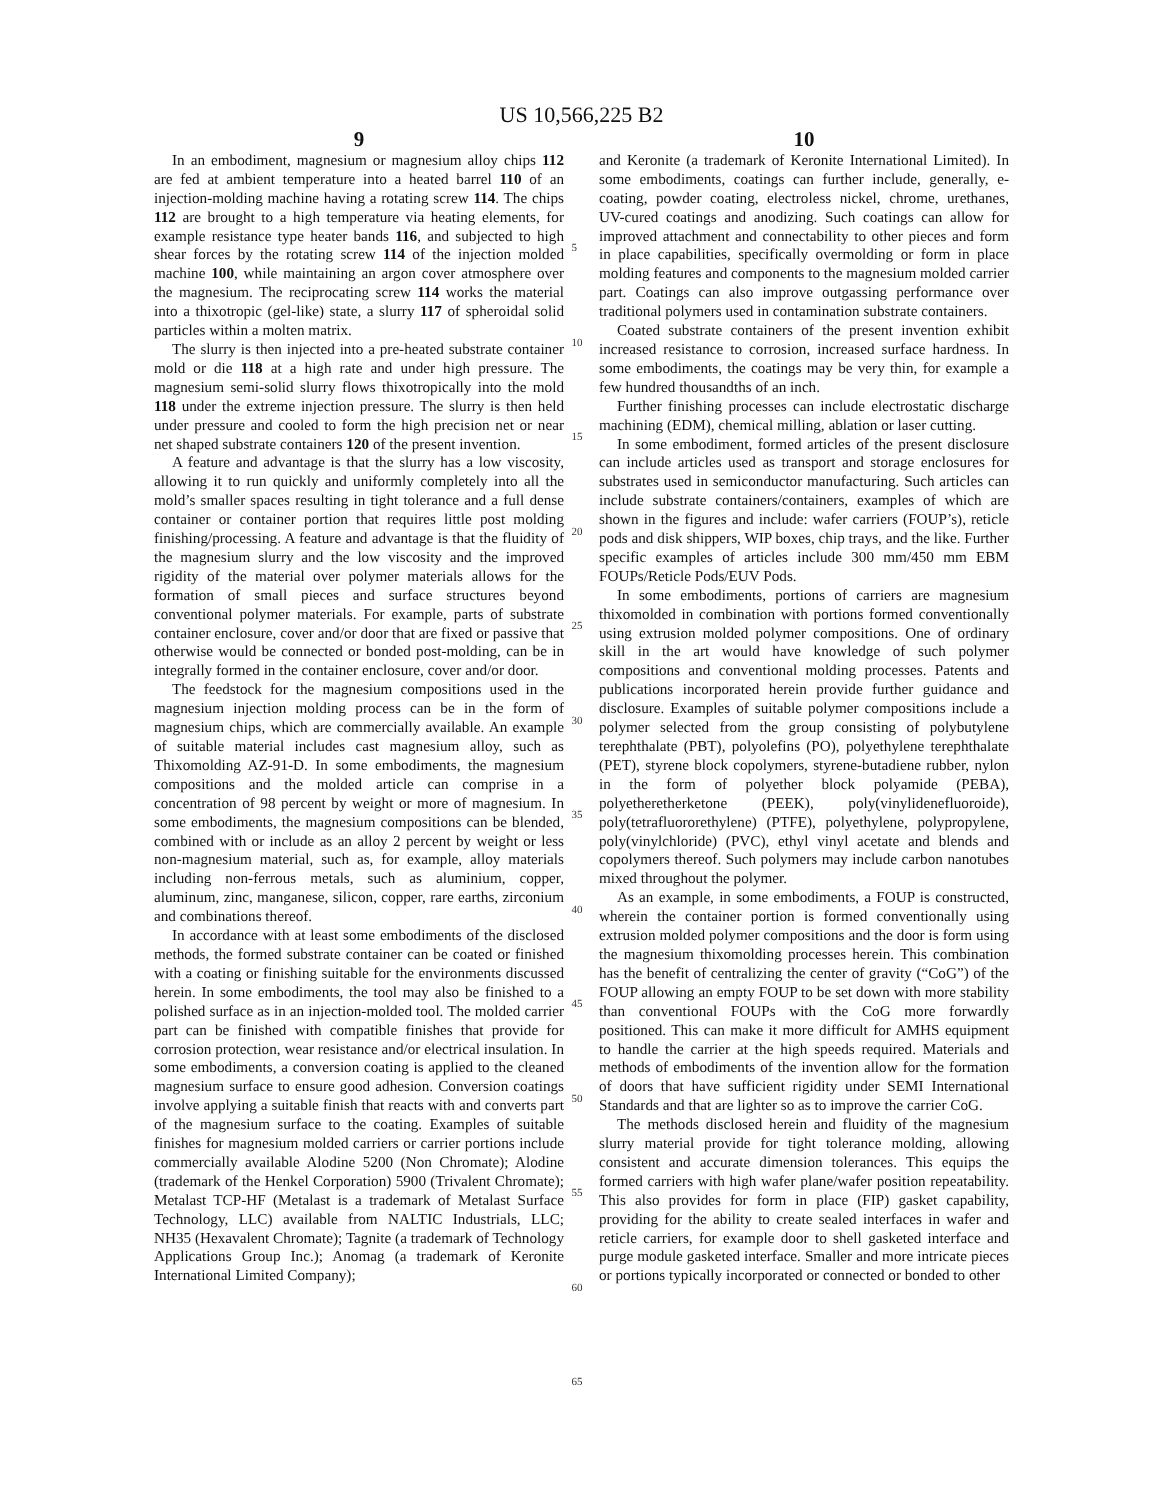US 10,566,225 B2
9
In an embodiment, magnesium or magnesium alloy chips 112 are fed at ambient temperature into a heated barrel 110 of an injection-molding machine having a rotating screw 114. The chips 112 are brought to a high temperature via heating elements, for example resistance type heater bands 116, and subjected to high shear forces by the rotating screw 114 of the injection molded machine 100, while maintaining an argon cover atmosphere over the magnesium. The reciprocating screw 114 works the material into a thixotropic (gel-like) state, a slurry 117 of spheroidal solid particles within a molten matrix.
The slurry is then injected into a pre-heated substrate container mold or die 118 at a high rate and under high pressure. The magnesium semi-solid slurry flows thixotropically into the mold 118 under the extreme injection pressure. The slurry is then held under pressure and cooled to form the high precision net or near net shaped substrate containers 120 of the present invention.
A feature and advantage is that the slurry has a low viscosity, allowing it to run quickly and uniformly completely into all the mold’s smaller spaces resulting in tight tolerance and a full dense container or container portion that requires little post molding finishing/processing. A feature and advantage is that the fluidity of the magnesium slurry and the low viscosity and the improved rigidity of the material over polymer materials allows for the formation of small pieces and surface structures beyond conventional polymer materials. For example, parts of substrate container enclosure, cover and/or door that are fixed or passive that otherwise would be connected or bonded post-molding, can be in integrally formed in the container enclosure, cover and/or door.
The feedstock for the magnesium compositions used in the magnesium injection molding process can be in the form of magnesium chips, which are commercially available. An example of suitable material includes cast magnesium alloy, such as Thixomolding AZ-91-D. In some embodiments, the magnesium compositions and the molded article can comprise in a concentration of 98 percent by weight or more of magnesium. In some embodiments, the magnesium compositions can be blended, combined with or include as an alloy 2 percent by weight or less non-magnesium material, such as, for example, alloy materials including non-ferrous metals, such as aluminium, copper, aluminum, zinc, manganese, silicon, copper, rare earths, zirconium and combinations thereof.
In accordance with at least some embodiments of the disclosed methods, the formed substrate container can be coated or finished with a coating or finishing suitable for the environments discussed herein. In some embodiments, the tool may also be finished to a polished surface as in an injection-molded tool. The molded carrier part can be finished with compatible finishes that provide for corrosion protection, wear resistance and/or electrical insulation. In some embodiments, a conversion coating is applied to the cleaned magnesium surface to ensure good adhesion. Conversion coatings involve applying a suitable finish that reacts with and converts part of the magnesium surface to the coating. Examples of suitable finishes for magnesium molded carriers or carrier portions include commercially available Alodine 5200 (Non Chromate); Alodine (trademark of the Henkel Corporation) 5900 (Trivalent Chromate); Metalast TCP-HF (Metalast is a trademark of Metalast Surface Technology, LLC) available from NALTIC Industrials, LLC; NH35 (Hexavalent Chromate); Tagnite (a trademark of Technology Applications Group Inc.); Anomag (a trademark of Keronite International Limited Company);
5
10
15
20
25
30
35
40
45
50
55
60
65
10
and Keronite (a trademark of Keronite International Limited). In some embodiments, coatings can further include, generally, e-coating, powder coating, electroless nickel, chrome, urethanes, UV-cured coatings and anodizing. Such coatings can allow for improved attachment and connectability to other pieces and form in place capabilities, specifically overmolding or form in place molding features and components to the magnesium molded carrier part. Coatings can also improve outgassing performance over traditional polymers used in contamination substrate containers.
Coated substrate containers of the present invention exhibit increased resistance to corrosion, increased surface hardness. In some embodiments, the coatings may be very thin, for example a few hundred thousandths of an inch.
Further finishing processes can include electrostatic discharge machining (EDM), chemical milling, ablation or laser cutting.
In some embodiment, formed articles of the present disclosure can include articles used as transport and storage enclosures for substrates used in semiconductor manufacturing. Such articles can include substrate containers/containers, examples of which are shown in the figures and include: wafer carriers (FOUP’s), reticle pods and disk shippers, WIP boxes, chip trays, and the like. Further specific examples of articles include 300 mm/450 mm EBM FOUPs/Reticle Pods/EUV Pods.
In some embodiments, portions of carriers are magnesium thixomolded in combination with portions formed conventionally using extrusion molded polymer compositions. One of ordinary skill in the art would have knowledge of such polymer compositions and conventional molding processes. Patents and publications incorporated herein provide further guidance and disclosure. Examples of suitable polymer compositions include a polymer selected from the group consisting of polybutylene terephthalate (PBT), polyolefins (PO), polyethylene terephthalate (PET), styrene block copolymers, styrene-butadiene rubber, nylon in the form of polyether block polyamide (PEBA), polyetheretherketone (PEEK), poly(vinylidenefluoroide), poly(tetrafluororethylene) (PTFE), polyethylene, polypropylene, poly(vinylchloride) (PVC), ethyl vinyl acetate and blends and copolymers thereof. Such polymers may include carbon nanotubes mixed throughout the polymer.
As an example, in some embodiments, a FOUP is constructed, wherein the container portion is formed conventionally using extrusion molded polymer compositions and the door is form using the magnesium thixomolding processes herein. This combination has the benefit of centralizing the center of gravity (“CoG”) of the FOUP allowing an empty FOUP to be set down with more stability than conventional FOUPs with the CoG more forwardly positioned. This can make it more difficult for AMHS equipment to handle the carrier at the high speeds required. Materials and methods of embodiments of the invention allow for the formation of doors that have sufficient rigidity under SEMI International Standards and that are lighter so as to improve the carrier CoG.
The methods disclosed herein and fluidity of the magnesium slurry material provide for tight tolerance molding, allowing consistent and accurate dimension tolerances. This equips the formed carriers with high wafer plane/wafer position repeatability. This also provides for form in place (FIP) gasket capability, providing for the ability to create sealed interfaces in wafer and reticle carriers, for example door to shell gasketed interface and purge module gasketed interface. Smaller and more intricate pieces or portions typically incorporated or connected or bonded to other